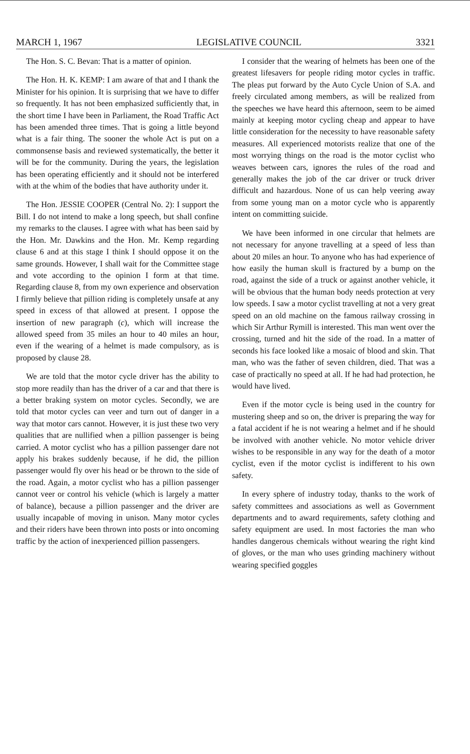MARCH 1, 1967 LEGISLATIVE COUNCIL 3321
The Hon. S. C. Bevan: That is a matter of opinion.
The Hon. H. K. KEMP: I am aware of that and I thank the Minister for his opinion. It is surprising that we have to differ so frequently. It has not been emphasized sufficiently that, in the short time I have been in Parliament, the Road Traffic Act has been amended three times. That is going a little beyond what is a fair thing. The sooner the whole Act is put on a commonsense basis and reviewed systematically, the better it will be for the community. During the years, the legislation has been operating efficiently and it should not be interfered with at the whim of the bodies that have authority under it.
The Hon. JESSIE COOPER (Central No. 2): I support the Bill. I do not intend to make a long speech, but shall confine my remarks to the clauses. I agree with what has been said by the Hon. Mr. Dawkins and the Hon. Mr. Kemp regarding clause 6 and at this stage I think I should oppose it on the same grounds. However, I shall wait for the Committee stage and vote according to the opinion I form at that time. Regarding clause 8, from my own experience and observation I firmly believe that pillion riding is completely unsafe at any speed in excess of that allowed at present. I oppose the insertion of new paragraph (c), which will increase the allowed speed from 35 miles an hour to 40 miles an hour, even if the wearing of a helmet is made compulsory, as is proposed by clause 28.
We are told that the motor cycle driver has the ability to stop more readily than has the driver of a car and that there is a better braking system on motor cycles. Secondly, we are told that motor cycles can veer and turn out of danger in a way that motor cars cannot. However, it is just these two very qualities that are nullified when a pillion passenger is being carried. A motor cyclist who has a pillion passenger dare not apply his brakes suddenly because, if he did, the pillion passenger would fly over his head or be thrown to the side of the road. Again, a motor cyclist who has a pillion passenger cannot veer or control his vehicle (which is largely a matter of balance), because a pillion passenger and the driver are usually incapable of moving in unison. Many motor cycles and their riders have been thrown into posts or into oncoming traffic by the action of inexperienced pillion passengers.
I consider that the wearing of helmets has been one of the greatest lifesavers for people riding motor cycles in traffic. The pleas put forward by the Auto Cycle Union of S.A. and freely circulated among members, as will be realized from the speeches we have heard this afternoon, seem to be aimed mainly at keeping motor cycling cheap and appear to have little consideration for the necessity to have reasonable safety measures. All experienced motorists realize that one of the most worrying things on the road is the motor cyclist who weaves between cars, ignores the rules of the road and generally makes the job of the car driver or truck driver difficult and hazardous. None of us can help veering away from some young man on a motor cycle who is apparently intent on committing suicide.
We have been informed in one circular that helmets are not necessary for anyone travelling at a speed of less than about 20 miles an hour. To anyone who has had experience of how easily the human skull is fractured by a bump on the road, against the side of a truck or against another vehicle, it will be obvious that the human body needs protection at very low speeds. I saw a motor cyclist travelling at not a very great speed on an old machine on the famous railway crossing in which Sir Arthur Rymill is interested. This man went over the crossing, turned and hit the side of the road. In a matter of seconds his face looked like a mosaic of blood and skin. That man, who was the father of seven children, died. That was a case of practically no speed at all. If he had had protection, he would have lived.
Even if the motor cycle is being used in the country for mustering sheep and so on, the driver is preparing the way for a fatal accident if he is not wearing a helmet and if he should be involved with another vehicle. No motor vehicle driver wishes to be responsible in any way for the death of a motor cyclist, even if the motor cyclist is indifferent to his own safety.
In every sphere of industry today, thanks to the work of safety committees and associations as well as Government departments and to award requirements, safety clothing and safety equipment are used. In most factories the man who handles dangerous chemicals without wearing the right kind of gloves, or the man who uses grinding machinery without wearing specified goggles